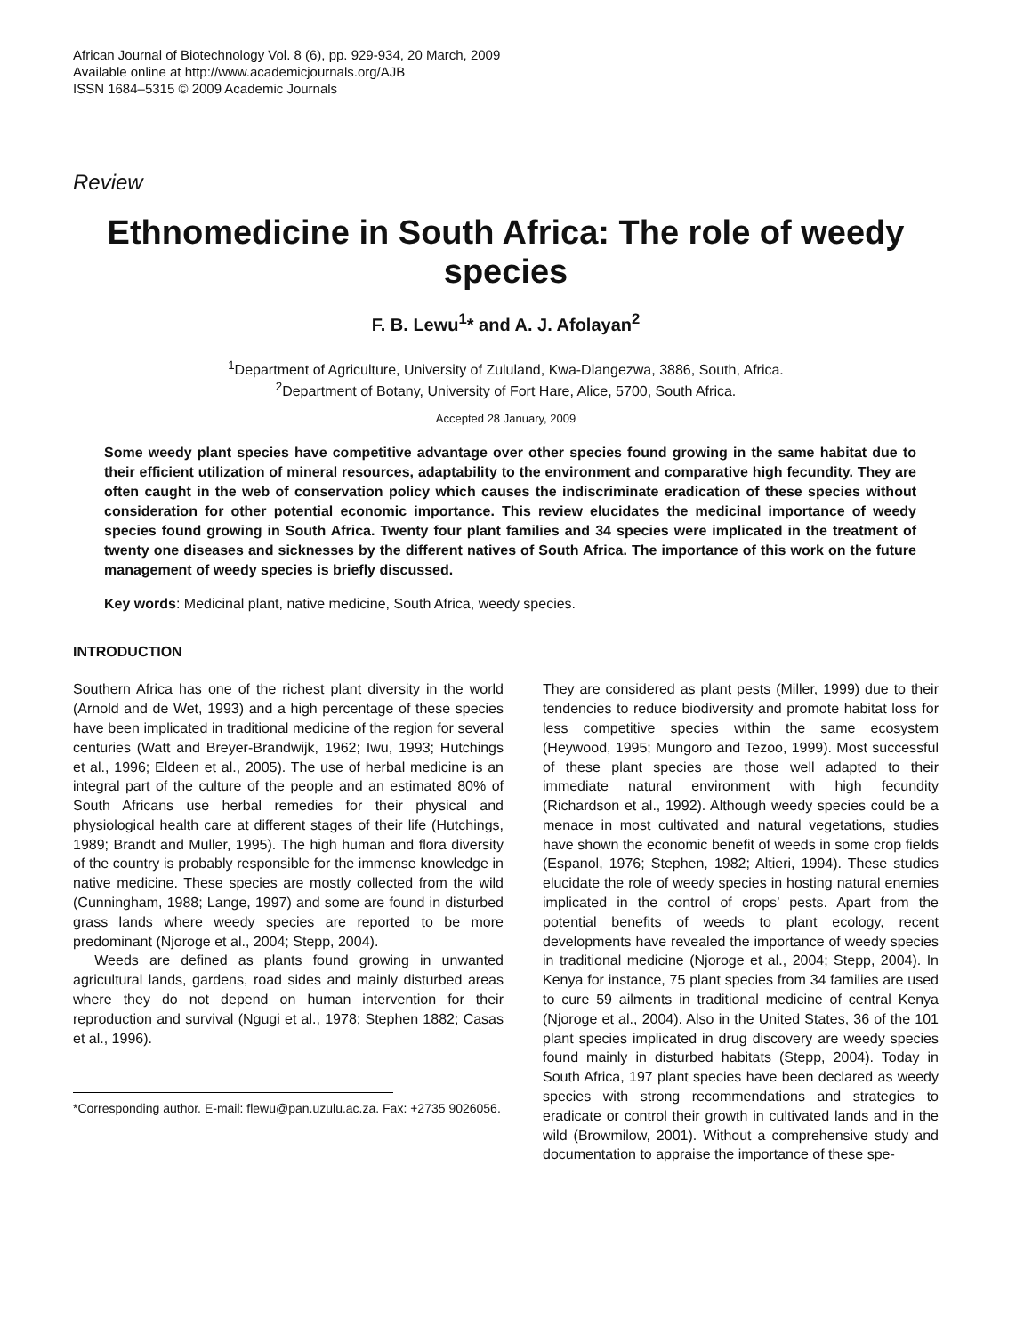African Journal of Biotechnology Vol. 8 (6), pp. 929-934, 20 March, 2009
Available online at http://www.academicjournals.org/AJB
ISSN 1684–5315 © 2009 Academic Journals
Review
Ethnomedicine in South Africa: The role of weedy species
F. B. Lewu<sup>1</sup>* and A. J. Afolayan<sup>2</sup>
<sup>1</sup> Department of Agriculture, University of Zululand, Kwa-Dlangezwa, 3886, South, Africa.
<sup>2</sup> Department of Botany, University of Fort Hare, Alice, 5700, South Africa.
Accepted 28 January, 2009
Some weedy plant species have competitive advantage over other species found growing in the same habitat due to their efficient utilization of mineral resources, adaptability to the environment and comparative high fecundity. They are often caught in the web of conservation policy which causes the indiscriminate eradication of these species without consideration for other potential economic importance. This review elucidates the medicinal importance of weedy species found growing in South Africa. Twenty four plant families and 34 species were implicated in the treatment of twenty one diseases and sicknesses by the different natives of South Africa. The importance of this work on the future management of weedy species is briefly discussed.
Key words: Medicinal plant, native medicine, South Africa, weedy species.
INTRODUCTION
Southern Africa has one of the richest plant diversity in the world (Arnold and de Wet, 1993) and a high percentage of these species have been implicated in traditional medicine of the region for several centuries (Watt and Breyer-Brandwijk, 1962; Iwu, 1993; Hutchings et al., 1996; Eldeen et al., 2005). The use of herbal medicine is an integral part of the culture of the people and an estimated 80% of South Africans use herbal remedies for their physical and physiological health care at different stages of their life (Hutchings, 1989; Brandt and Muller, 1995). The high human and flora diversity of the country is probably responsible for the immense knowledge in native medicine. These species are mostly collected from the wild (Cunningham, 1988; Lange, 1997) and some are found in disturbed grass lands where weedy species are reported to be more predominant (Njoroge et al., 2004; Stepp, 2004).
Weeds are defined as plants found growing in unwanted agricultural lands, gardens, road sides and mainly disturbed areas where they do not depend on human intervention for their reproduction and survival (Ngugi et al., 1978; Stephen 1882; Casas et al., 1996).
*Corresponding author. E-mail: flewu@pan.uzulu.ac.za. Fax: +2735 9026056.
They are considered as plant pests (Miller, 1999) due to their tendencies to reduce biodiversity and promote habitat loss for less competitive species within the same ecosystem (Heywood, 1995; Mungoro and Tezoo, 1999). Most successful of these plant species are those well adapted to their immediate natural environment with high fecundity (Richardson et al., 1992). Although weedy species could be a menace in most cultivated and natural vegetations, studies have shown the economic benefit of weeds in some crop fields (Espanol, 1976; Stephen, 1982; Altieri, 1994). These studies elucidate the role of weedy species in hosting natural enemies implicated in the control of crops’ pests. Apart from the potential benefits of weeds to plant ecology, recent developments have revealed the importance of weedy species in traditional medicine (Njoroge et al., 2004; Stepp, 2004). In Kenya for instance, 75 plant species from 34 families are used to cure 59 ailments in traditional medicine of central Kenya (Njoroge et al., 2004). Also in the United States, 36 of the 101 plant species implicated in drug discovery are weedy species found mainly in disturbed habitats (Stepp, 2004). Today in South Africa, 197 plant species have been declared as weedy species with strong recommendations and strategies to eradicate or control their growth in cultivated lands and in the wild (Browmilow, 2001). Without a comprehensive study and documentation to appraise the importance of these spe-